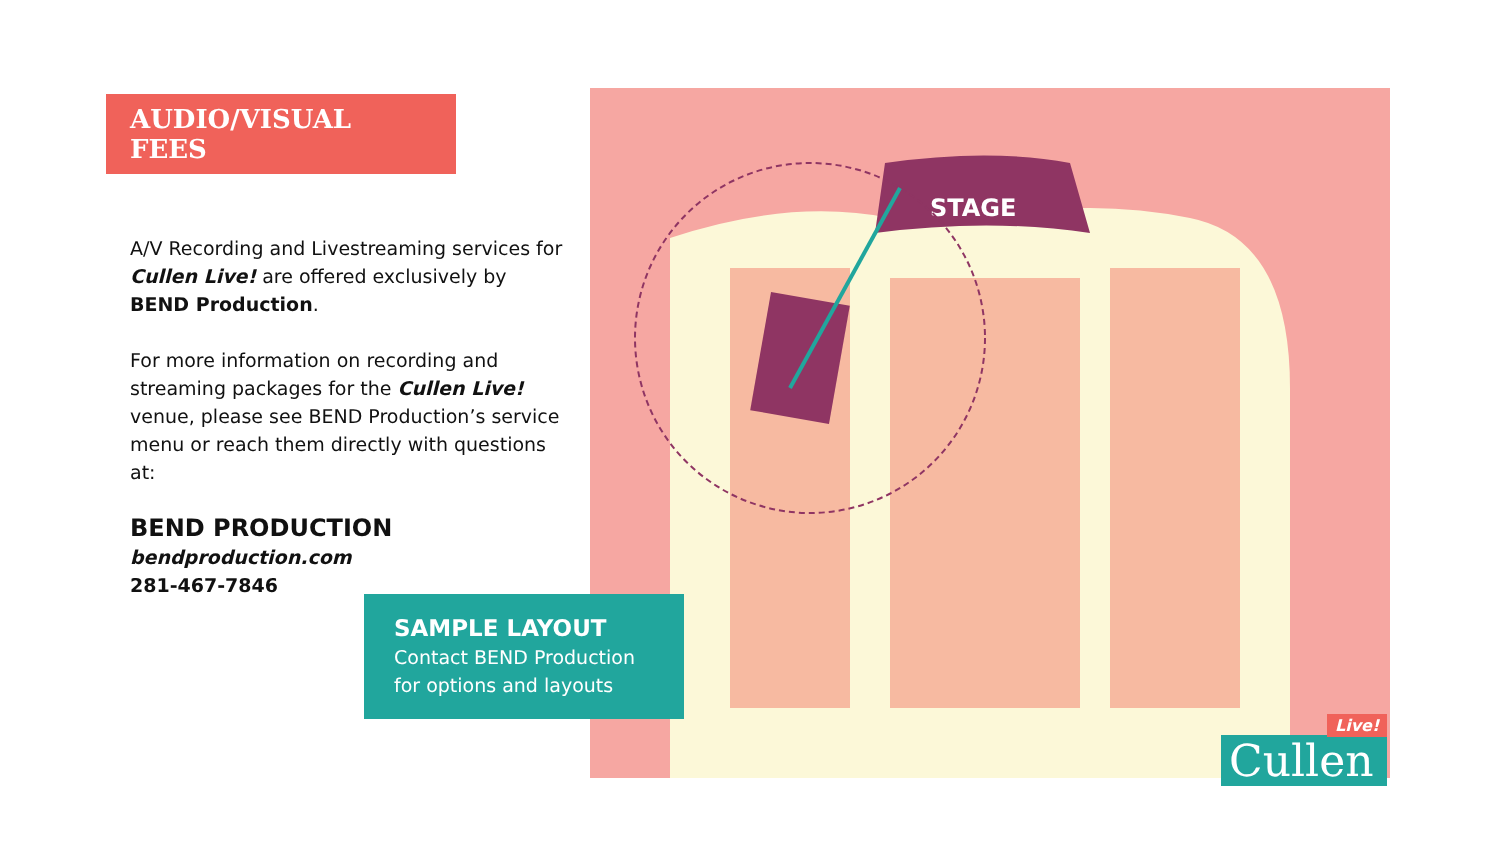AUDIO/VISUAL FEES
A/V Recording and Livestreaming services for Cullen Live! are offered exclusively by BEND Production.
For more information on recording and streaming packages for the Cullen Live! venue, please see BEND Production’s service menu or reach them directly with questions at:
BEND PRODUCTION
bendproduction.com
281-467-7846
STAGE
SAMPLE LAYOUT
Contact BEND Production for options and layouts
Live!
Cullen